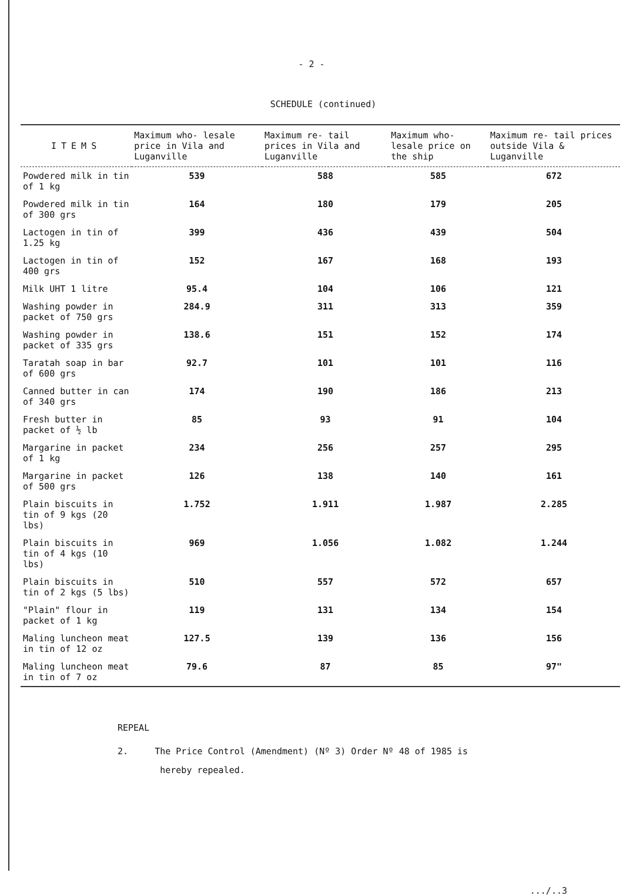- 2 -
SCHEDULE (continued)
| ITEMS | Maximum who- lesale price in Vila and Luganville | Maximum re- tail prices in Vila and Luganville | Maximum who- lesale price on the ship | Maximum re- tail prices outside Vila & Luganville |
| --- | --- | --- | --- | --- |
| Powdered milk in tin of 1 kg | 539 | 588 | 585 | 672 |
| Powdered milk in tin of 300 grs | 164 | 180 | 179 | 205 |
| Lactogen in tin of 1.25 kg | 399 | 436 | 439 | 504 |
| Lactogen in tin of 400 grs | 152 | 167 | 168 | 193 |
| Milk UHT 1 litre | 95.4 | 104 | 106 | 121 |
| Washing powder in packet of 750 grs | 284.9 | 311 | 313 | 359 |
| Washing powder in packet of 335 grs | 138.6 | 151 | 152 | 174 |
| Taratah soap in bar of 600 grs | 92.7 | 101 | 101 | 116 |
| Canned butter in can of 340 grs | 174 | 190 | 186 | 213 |
| Fresh butter in packet of ½ lb | 85 | 93 | 91 | 104 |
| Margarine in packet of 1 kg | 234 | 256 | 257 | 295 |
| Margarine in packet of 500 grs | 126 | 138 | 140 | 161 |
| Plain biscuits in tin of 9 kgs (20 lbs) | 1.752 | 1.911 | 1.987 | 2.285 |
| Plain biscuits in tin of 4 kgs (10 lbs) | 969 | 1.056 | 1.082 | 1.244 |
| Plain biscuits in tin of 2 kgs (5 lbs) | 510 | 557 | 572 | 657 |
| "Plain" flour in packet of 1 kg | 119 | 131 | 134 | 154 |
| Maling luncheon meat in tin of 12 oz | 127.5 | 139 | 136 | 156 |
| Maling luncheon meat in tin of 7 oz | 79.6 | 87 | 85 | 97" |
REPEAL
2. The Price Control (Amendment) (Nº 3) Order Nº 48 of 1985 is
hereby repealed.
.../..3